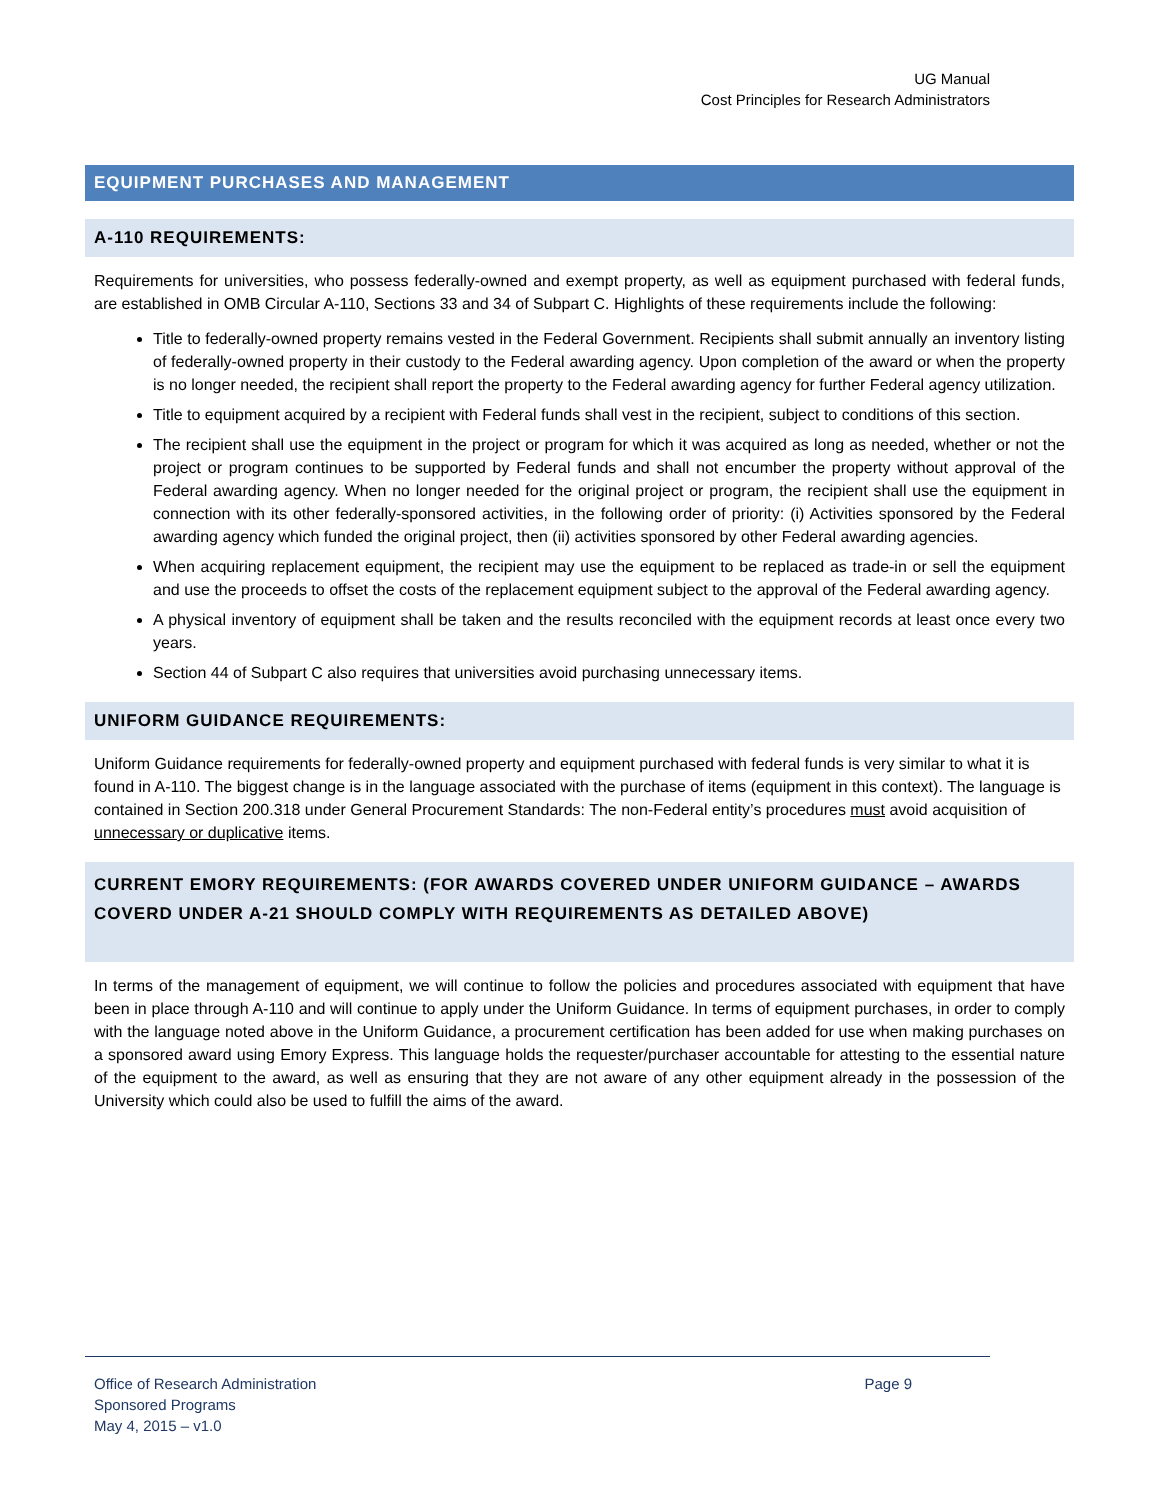UG Manual
Cost Principles for Research Administrators
EQUIPMENT PURCHASES AND MANAGEMENT
A-110 REQUIREMENTS:
Requirements for universities, who possess federally-owned and exempt property, as well as equipment purchased with federal funds, are established in OMB Circular A-110, Sections 33 and 34 of Subpart C. Highlights of these requirements include the following:
Title to federally-owned property remains vested in the Federal Government. Recipients shall submit annually an inventory listing of federally-owned property in their custody to the Federal awarding agency. Upon completion of the award or when the property is no longer needed, the recipient shall report the property to the Federal awarding agency for further Federal agency utilization.
Title to equipment acquired by a recipient with Federal funds shall vest in the recipient, subject to conditions of this section.
The recipient shall use the equipment in the project or program for which it was acquired as long as needed, whether or not the project or program continues to be supported by Federal funds and shall not encumber the property without approval of the Federal awarding agency. When no longer needed for the original project or program, the recipient shall use the equipment in connection with its other federally-sponsored activities, in the following order of priority: (i) Activities sponsored by the Federal awarding agency which funded the original project, then (ii) activities sponsored by other Federal awarding agencies.
When acquiring replacement equipment, the recipient may use the equipment to be replaced as trade-in or sell the equipment and use the proceeds to offset the costs of the replacement equipment subject to the approval of the Federal awarding agency.
A physical inventory of equipment shall be taken and the results reconciled with the equipment records at least once every two years.
Section 44 of Subpart C also requires that universities avoid purchasing unnecessary items.
UNIFORM GUIDANCE REQUIREMENTS:
Uniform Guidance requirements for federally-owned property and equipment purchased with federal funds is very similar to what it is found in A-110. The biggest change is in the language associated with the purchase of items (equipment in this context). The language is contained in Section 200.318 under General Procurement Standards: The non-Federal entity’s procedures must avoid acquisition of unnecessary or duplicative items.
CURRENT EMORY REQUIREMENTS: (FOR AWARDS COVERED UNDER UNIFORM GUIDANCE – AWARDS COVERD UNDER A-21 SHOULD COMPLY WITH REQUIREMENTS AS DETAILED ABOVE)
In terms of the management of equipment, we will continue to follow the policies and procedures associated with equipment that have been in place through A-110 and will continue to apply under the Uniform Guidance. In terms of equipment purchases, in order to comply with the language noted above in the Uniform Guidance, a procurement certification has been added for use when making purchases on a sponsored award using Emory Express. This language holds the requester/purchaser accountable for attesting to the essential nature of the equipment to the award, as well as ensuring that they are not aware of any other equipment already in the possession of the University which could also be used to fulfill the aims of the award.
Office of Research Administration
Page 9
Sponsored Programs
May 4, 2015 – v1.0